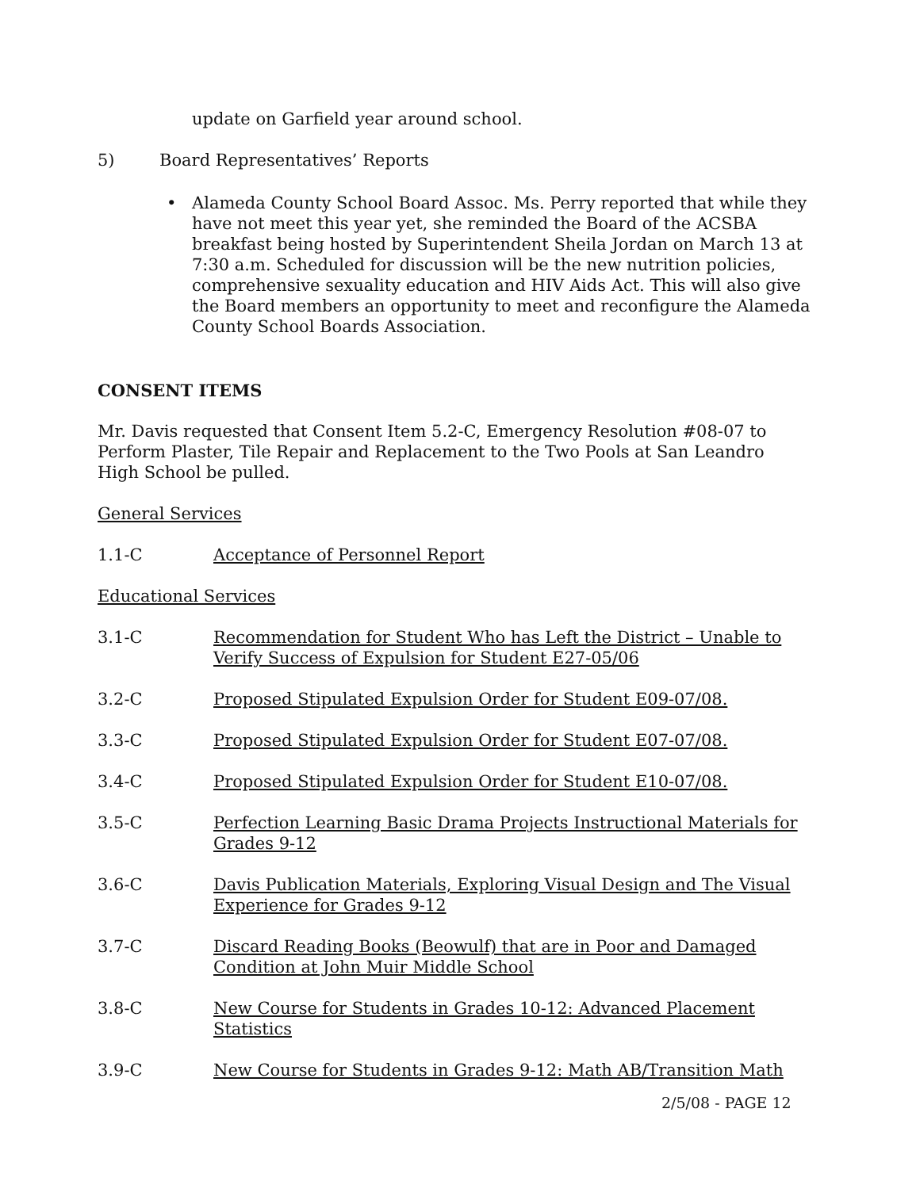update on Garfield year around school.
5) Board Representatives’ Reports
• Alameda County School Board Assoc. Ms. Perry reported that while they have not meet this year yet, she reminded the Board of the ACSBA breakfast being hosted by Superintendent Sheila Jordan on March 13 at 7:30 a.m. Scheduled for discussion will be the new nutrition policies, comprehensive sexuality education and HIV Aids Act. This will also give the Board members an opportunity to meet and reconfigure the Alameda County School Boards Association.
CONSENT ITEMS
Mr. Davis requested that Consent Item 5.2-C, Emergency Resolution #08-07 to Perform Plaster, Tile Repair and Replacement to the Two Pools at San Leandro High School be pulled.
General Services
1.1-C Acceptance of Personnel Report
Educational Services
3.1-C Recommendation for Student Who has Left the District – Unable to Verify Success of Expulsion for Student E27-05/06
3.2-C Proposed Stipulated Expulsion Order for Student E09-07/08.
3.3-C Proposed Stipulated Expulsion Order for Student E07-07/08.
3.4-C Proposed Stipulated Expulsion Order for Student E10-07/08.
3.5-C Perfection Learning Basic Drama Projects Instructional Materials for Grades 9-12
3.6-C Davis Publication Materials, Exploring Visual Design and The Visual Experience for Grades 9-12
3.7-C Discard Reading Books (Beowulf) that are in Poor and Damaged Condition at John Muir Middle School
3.8-C New Course for Students in Grades 10-12: Advanced Placement Statistics
3.9-C New Course for Students in Grades 9-12: Math AB/Transition Math
2/5/08 - PAGE 12